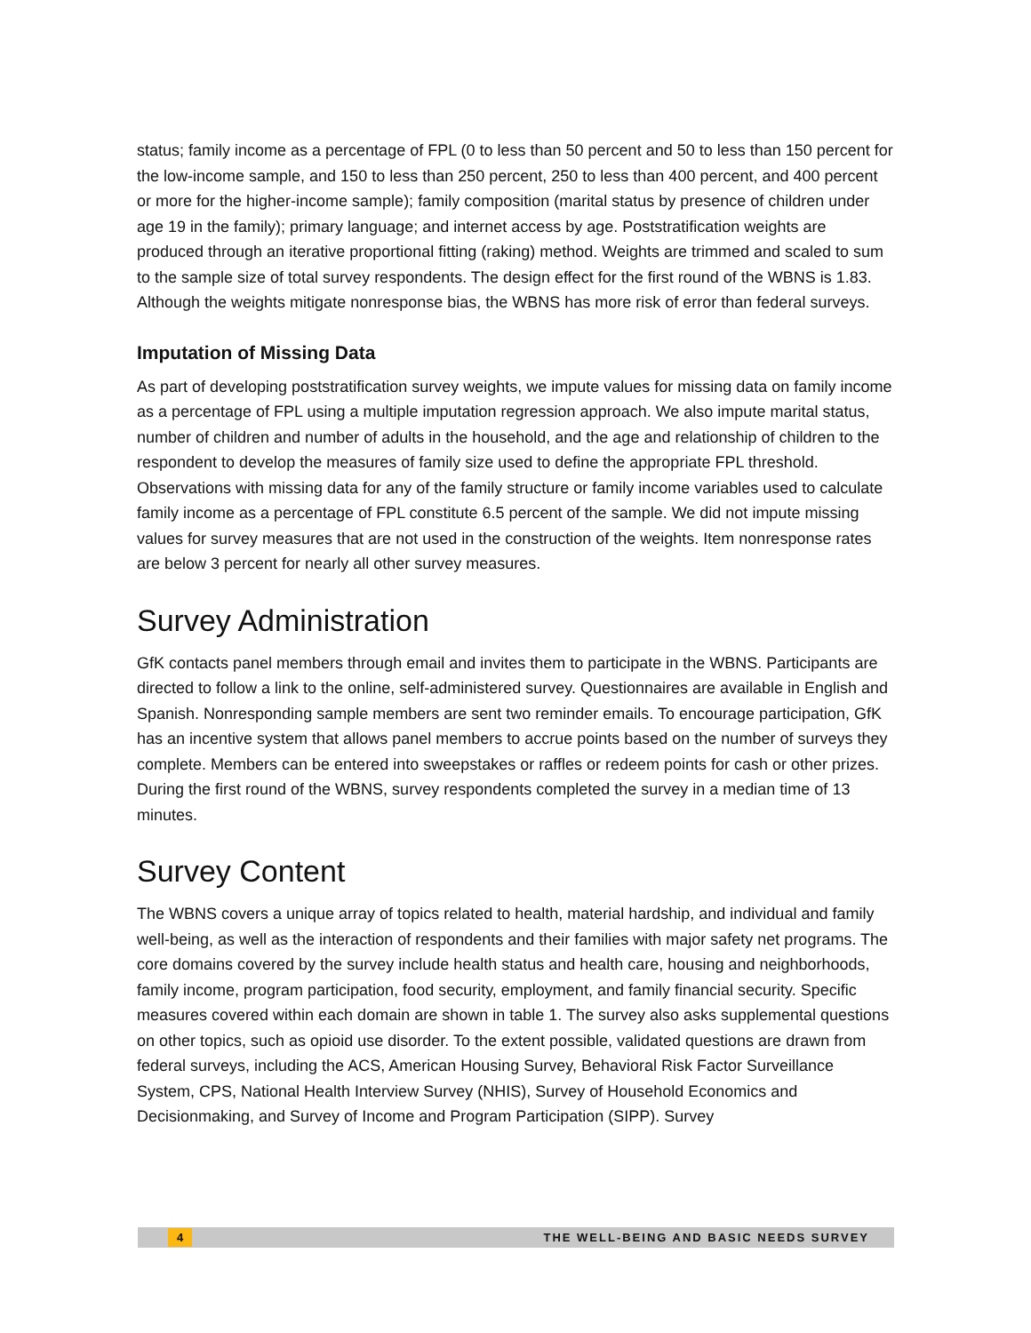status; family income as a percentage of FPL (0 to less than 50 percent and 50 to less than 150 percent for the low-income sample, and 150 to less than 250 percent, 250 to less than 400 percent, and 400 percent or more for the higher-income sample); family composition (marital status by presence of children under age 19 in the family); primary language; and internet access by age. Poststratification weights are produced through an iterative proportional fitting (raking) method. Weights are trimmed and scaled to sum to the sample size of total survey respondents. The design effect for the first round of the WBNS is 1.83. Although the weights mitigate nonresponse bias, the WBNS has more risk of error than federal surveys.
Imputation of Missing Data
As part of developing poststratification survey weights, we impute values for missing data on family income as a percentage of FPL using a multiple imputation regression approach. We also impute marital status, number of children and number of adults in the household, and the age and relationship of children to the respondent to develop the measures of family size used to define the appropriate FPL threshold. Observations with missing data for any of the family structure or family income variables used to calculate family income as a percentage of FPL constitute 6.5 percent of the sample. We did not impute missing values for survey measures that are not used in the construction of the weights. Item nonresponse rates are below 3 percent for nearly all other survey measures.
Survey Administration
GfK contacts panel members through email and invites them to participate in the WBNS. Participants are directed to follow a link to the online, self-administered survey. Questionnaires are available in English and Spanish. Nonresponding sample members are sent two reminder emails. To encourage participation, GfK has an incentive system that allows panel members to accrue points based on the number of surveys they complete. Members can be entered into sweepstakes or raffles or redeem points for cash or other prizes. During the first round of the WBNS, survey respondents completed the survey in a median time of 13 minutes.
Survey Content
The WBNS covers a unique array of topics related to health, material hardship, and individual and family well-being, as well as the interaction of respondents and their families with major safety net programs. The core domains covered by the survey include health status and health care, housing and neighborhoods, family income, program participation, food security, employment, and family financial security. Specific measures covered within each domain are shown in table 1. The survey also asks supplemental questions on other topics, such as opioid use disorder. To the extent possible, validated questions are drawn from federal surveys, including the ACS, American Housing Survey, Behavioral Risk Factor Surveillance System, CPS, National Health Interview Survey (NHIS), Survey of Household Economics and Decisionmaking, and Survey of Income and Program Participation (SIPP). Survey
4 THE WELL-BEING AND BASIC NEEDS SURVEY